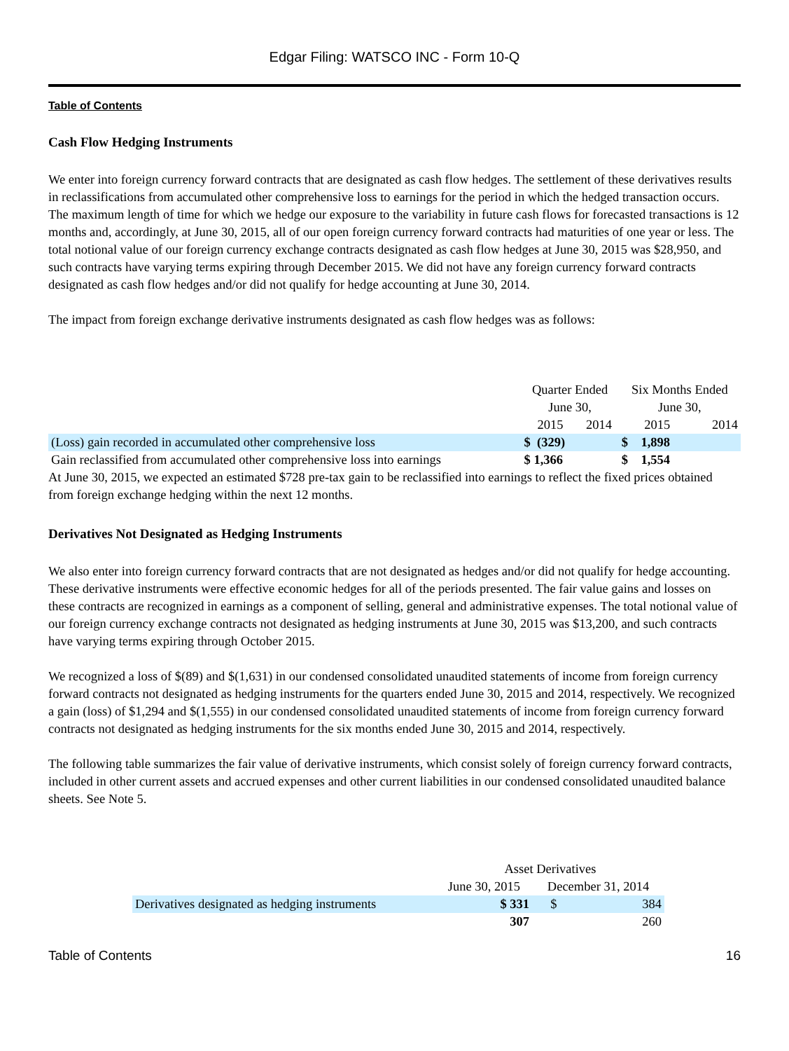Edgar Filing: WATSCO INC - Form 10-Q
Table of Contents
Cash Flow Hedging Instruments
We enter into foreign currency forward contracts that are designated as cash flow hedges. The settlement of these derivatives results in reclassifications from accumulated other comprehensive loss to earnings for the period in which the hedged transaction occurs. The maximum length of time for which we hedge our exposure to the variability in future cash flows for forecasted transactions is 12 months and, accordingly, at June 30, 2015, all of our open foreign currency forward contracts had maturities of one year or less. The total notional value of our foreign currency exchange contracts designated as cash flow hedges at June 30, 2015 was $28,950, and such contracts have varying terms expiring through December 2015. We did not have any foreign currency forward contracts designated as cash flow hedges and/or did not qualify for hedge accounting at June 30, 2014.
The impact from foreign exchange derivative instruments designated as cash flow hedges was as follows:
| | Quarter Ended June 30, | | Six Months Ended June 30, | |
| | 2015 | 2014 | 2015 | 2014 |
| (Loss) gain recorded in accumulated other comprehensive loss | $ (329) | | $ 1,898 | |
| Gain reclassified from accumulated other comprehensive loss into earnings | $ 1,366 | | $ 1,554 | |
At June 30, 2015, we expected an estimated $728 pre-tax gain to be reclassified into earnings to reflect the fixed prices obtained from foreign exchange hedging within the next 12 months.
Derivatives Not Designated as Hedging Instruments
We also enter into foreign currency forward contracts that are not designated as hedges and/or did not qualify for hedge accounting. These derivative instruments were effective economic hedges for all of the periods presented. The fair value gains and losses on these contracts are recognized in earnings as a component of selling, general and administrative expenses. The total notional value of our foreign currency exchange contracts not designated as hedging instruments at June 30, 2015 was $13,200, and such contracts have varying terms expiring through October 2015.
We recognized a loss of $(89) and $(1,631) in our condensed consolidated unaudited statements of income from foreign currency forward contracts not designated as hedging instruments for the quarters ended June 30, 2015 and 2014, respectively. We recognized a gain (loss) of $1,294 and $(1,555) in our condensed consolidated unaudited statements of income from foreign currency forward contracts not designated as hedging instruments for the six months ended June 30, 2015 and 2014, respectively.
The following table summarizes the fair value of derivative instruments, which consist solely of foreign currency forward contracts, included in other current assets and accrued expenses and other current liabilities in our condensed consolidated unaudited balance sheets. See Note 5.
| | Asset Derivatives | | |
| | June 30, 2015 | December 31, 2014 | |
| Derivatives designated as hedging instruments | $ 331 | $ | 384 |
| | 307 | | 260 |
Table of Contents 16